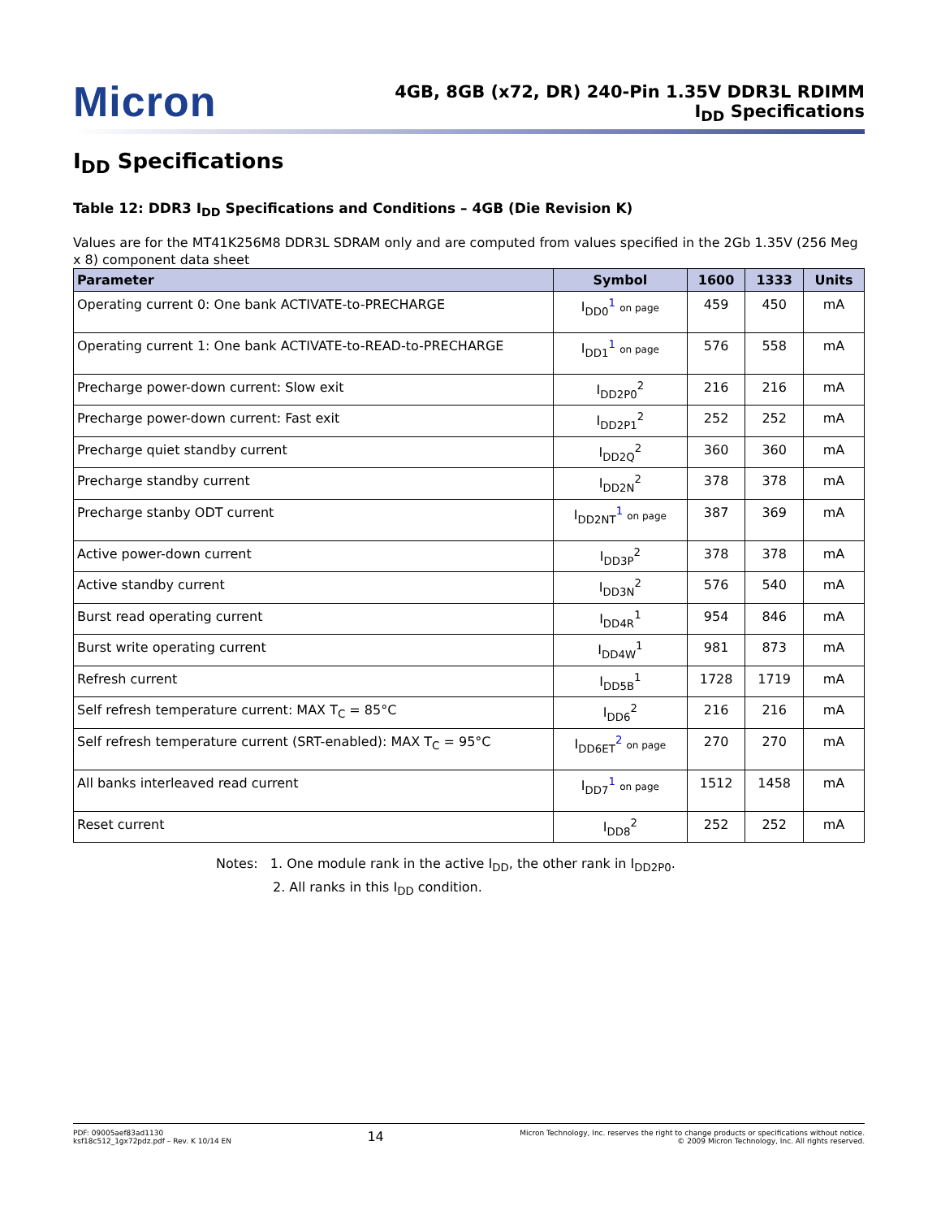Micron
4GB, 8GB (x72, DR) 240-Pin 1.35V DDR3L RDIMM
I<sub>DD</sub> Specifications
I<sub>DD</sub> Specifications
Table 12: DDR3 I<sub>DD</sub> Specifications and Conditions – 4GB (Die Revision K)
Values are for the MT41K256M8 DDR3L SDRAM only and are computed from values specified in the 2Gb 1.35V (256 Meg x 8) component data sheet
| Parameter | Symbol | 1600 | 1333 | Units |
| --- | --- | --- | --- | --- |
| Operating current 0: One bank ACTIVATE-to-PRECHARGE | I<sub>DD0</sub><sup>1</sup> on page | 459 | 450 | mA |
| Operating current 1: One bank ACTIVATE-to-READ-to-PRECHARGE | I<sub>DD1</sub><sup>1</sup> on page | 576 | 558 | mA |
| Precharge power-down current: Slow exit | I<sub>DD2P0</sub><sup>2</sup> | 216 | 216 | mA |
| Precharge power-down current: Fast exit | I<sub>DD2P1</sub><sup>2</sup> | 252 | 252 | mA |
| Precharge quiet standby current | I<sub>DD2Q</sub><sup>2</sup> | 360 | 360 | mA |
| Precharge standby current | I<sub>DD2N</sub><sup>2</sup> | 378 | 378 | mA |
| Precharge stanby ODT current | I<sub>DD2NT</sub><sup>1</sup> on page | 387 | 369 | mA |
| Active power-down current | I<sub>DD3P</sub><sup>2</sup> | 378 | 378 | mA |
| Active standby current | I<sub>DD3N</sub><sup>2</sup> | 576 | 540 | mA |
| Burst read operating current | I<sub>DD4R</sub><sup>1</sup> | 954 | 846 | mA |
| Burst write operating current | I<sub>DD4W</sub><sup>1</sup> | 981 | 873 | mA |
| Refresh current | I<sub>DD5B</sub><sup>1</sup> | 1728 | 1719 | mA |
| Self refresh temperature current: MAX T<sub>C</sub> = 85°C | I<sub>DD6</sub><sup>2</sup> | 216 | 216 | mA |
| Self refresh temperature current (SRT-enabled): MAX T<sub>C</sub> = 95°C | I<sub>DD6ET</sub><sup>2</sup> on page | 270 | 270 | mA |
| All banks interleaved read current | I<sub>DD7</sub><sup>1</sup> on page | 1512 | 1458 | mA |
| Reset current | I<sub>DD8</sub><sup>2</sup> | 252 | 252 | mA |
Notes: 1. One module rank in the active I<sub>DD</sub>, the other rank in I<sub>DD2P0</sub>.
2. All ranks in this I<sub>DD</sub> condition.
PDF: 09005aef83ad1130
ksf18c512_1gx72pdz.pdf – Rev. K 10/14 EN
14
Micron Technology, Inc. reserves the right to change products or specifications without notice.
© 2009 Micron Technology, Inc. All rights reserved.